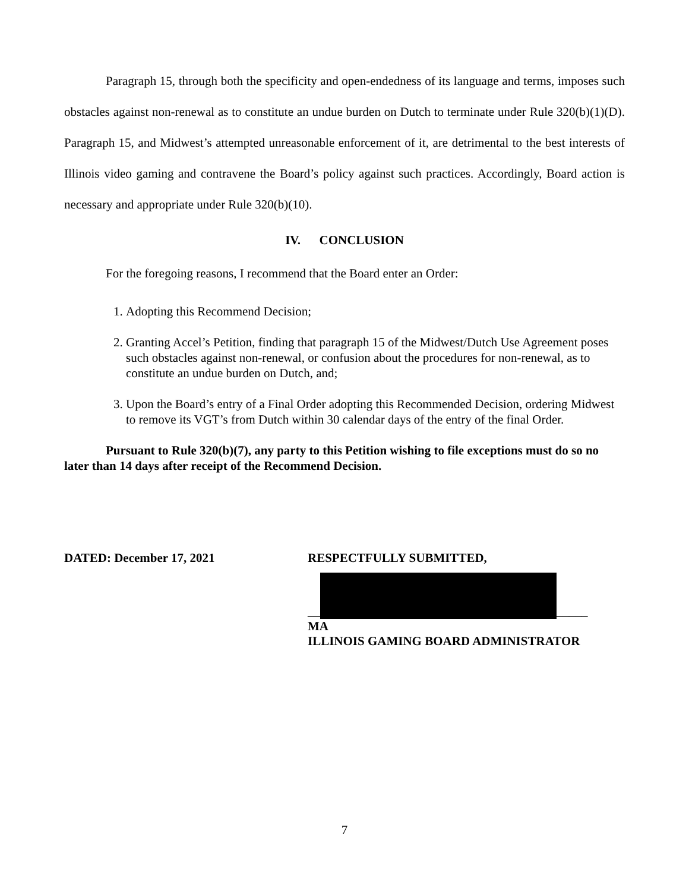Paragraph 15, through both the specificity and open-endedness of its language and terms, imposes such obstacles against non-renewal as to constitute an undue burden on Dutch to terminate under Rule 320(b)(1)(D). Paragraph 15, and Midwest’s attempted unreasonable enforcement of it, are detrimental to the best interests of Illinois video gaming and contravene the Board’s policy against such practices. Accordingly, Board action is necessary and appropriate under Rule 320(b)(10).
IV. CONCLUSION
For the foregoing reasons, I recommend that the Board enter an Order:
1. Adopting this Recommend Decision;
2. Granting Accel’s Petition, finding that paragraph 15 of the Midwest/Dutch Use Agreement poses such obstacles against non-renewal, or confusion about the procedures for non-renewal, as to constitute an undue burden on Dutch, and;
3. Upon the Board’s entry of a Final Order adopting this Recommended Decision, ordering Midwest to remove its VGT’s from Dutch within 30 calendar days of the entry of the final Order.
Pursuant to Rule 320(b)(7), any party to this Petition wishing to file exceptions must do so no later than 14 days after receipt of the Recommend Decision.
DATED: December 17, 2021 RESPECTFULLY SUBMITTED,
__ _____
MA
ILLINOIS GAMING BOARD ADMINISTRATOR
7